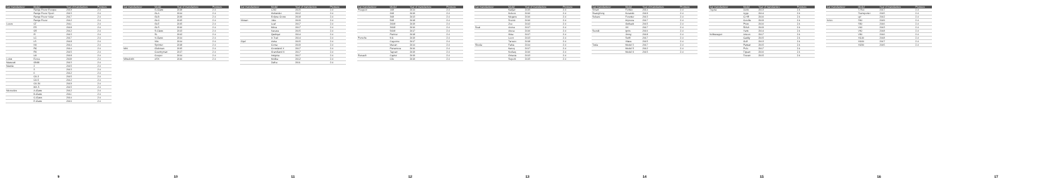| Car manufacturer | Model | Year of manufacture | Pressure |
| --- | --- | --- | --- |
| | Range Rover Evoque | 2019 | 2.4 |
| | Range Rover Sport | 2013 | 2.4 |
| | Range Rover Velar | 2017 | 2.4 |
| | Range Rover | 2012 | 2.4 |
| Lexus | CT | 2011 | 2.4 |
| | ES | 2018 | 2.4 |
| | GS | 2012 | 2.4 |
| | IS | 2013 | 2.4 |
| | LC | 2017 | 2.4 |
| | LS | 2018 | 2.4 |
| | NX | 2014 | 2.4 |
| | RC | 2014 | 2.4 |
| | RX | 2015 | 2.4 |
| | UX | 2018 | 2.4 |
| Lotus | Evora | 2009 | 2.4 |
| Maserati | Ghibli | 2013 | 2.4 |
| Mazda | 2 | 2015 | 2.4 |
| | 3 | 2013 | 2.4 |
| | 6 | 2012 | 2.4 |
| | CX-3 | 2015 | 2.4 |
| | CX-5 | 2012 | 2.4 |
| | CX-30 | 2019 | 2.4 |
| | MX-5 | 2015 | 2.4 |
| Mercedes | A-Class | 2012 | 2.4 |
| | B-Class | 2011 | 2.4 |
| | C-Class | 2014 | 2.4 |
| | E-Class | 2016 | 2.4 |
9
| Car manufacturer | Model | Year of manufacture | Pressure |
| --- | --- | --- | --- |
| | G-Class | 2018 | 2.4 |
| | GLA | 2014 | 2.4 |
| | GLB | 2019 | 2.4 |
| | GLC | 2015 | 2.4 |
| | GLE | 2015 | 2.4 |
| | GLS | 2016 | 2.4 |
| | S-Class | 2013 | 2.4 |
| | SL | 2012 | 2.4 |
| | V-Class | 2014 | 2.4 |
| | Vito | 2014 | 2.4 |
| | Sprinter | 2018 | 2.4 |
| Mini | Clubman | 2015 | 2.4 |
| | Countryman | 2017 | 2.4 |
| | Cooper | 2014 | 2.4 |
| Mitsubishi | ASX | 2010 | 2.4 |
10
| Car manufacturer | Model | Year of manufacture | Pressure |
| --- | --- | --- | --- |
| | L200 | 2015 | 2.4 |
| | Outlander | 2012 | 2.4 |
| | Eclipse Cross | 2018 | 2.4 |
| Nissan | Juke | 2019 | 2.4 |
| | Leaf | 2017 | 2.4 |
| | Micra | 2017 | 2.4 |
| | Navara | 2015 | 2.4 |
| | Qashqai | 2014 | 2.4 |
| | X-Trail | 2014 | 2.4 |
| Opel | Astra | 2015 | 2.4 |
| | Corsa | 2019 | 2.4 |
| | Crossland X | 2017 | 2.4 |
| | Grandland X | 2017 | 2.4 |
| | Insignia | 2017 | 2.4 |
| | Mokka | 2012 | 2.4 |
| | Zafira | 2011 | 2.4 |
11
| Car manufacturer | Model | Year of manufacture | Pressure |
| --- | --- | --- | --- |
| Peugeot | 108 | 2014 | 2.4 |
| | 208 | 2019 | 2.4 |
| | 308 | 2013 | 2.4 |
| | 508 | 2018 | 2.4 |
| | 2008 | 2019 | 2.4 |
| | 3008 | 2016 | 2.4 |
| | 5008 | 2017 | 2.4 |
| | Partner | 2018 | 2.4 |
| Porsche | 911 | 2019 | 2.4 |
| | Cayenne | 2017 | 2.4 |
| | Macan | 2014 | 2.4 |
| | Panamera | 2016 | 2.4 |
| | Taycan | 2019 | 2.4 |
| Renault | Captur | 2019 | 2.4 |
| | Clio | 2019 | 2.4 |
12
| Car manufacturer | Model | Year of manufacture | Pressure |
| --- | --- | --- | --- |
| | Kadjar | 2015 | 2.4 |
| | Koleos | 2016 | 2.4 |
| | Megane | 2016 | 2.4 |
| | Scenic | 2016 | 2.4 |
| | Zoe | 2012 | 2.4 |
| Seat | Arona | 2017 | 2.4 |
| | Ateca | 2016 | 2.4 |
| | Ibiza | 2017 | 2.4 |
| | Leon | 2013 | 2.4 |
| | Tarraco | 2018 | 2.4 |
| Skoda | Fabia | 2014 | 2.4 |
| | Karoq | 2017 | 2.4 |
| | Kodiaq | 2016 | 2.4 |
| | Octavia | 2013 | 2.4 |
| | Superb | 2015 | 2.4 |
13
| Car manufacturer | Model | Year of manufacture | Pressure |
| --- | --- | --- | --- |
| Smart | Fortwo | 2014 | 2.4 |
| SsangYong | Korando | 2019 | 2.4 |
| Subaru | Forester | 2013 | 2.4 |
| | Impreza | 2017 | 2.4 |
| | Outback | 2015 | 2.4 |
| | XV | 2017 | 2.4 |
| Suzuki | Ignis | 2016 | 2.4 |
| | Jimny | 2018 | 2.4 |
| | Swift | 2017 | 2.4 |
| | Vitara | 2015 | 2.4 |
| Tesla | Model 3 | 2017 | 2.4 |
| | Model S | 2012 | 2.4 |
| | Model X | 2015 | 2.4 |
14
| Car manufacturer | Model | Year of manufacture | Pressure |
| --- | --- | --- | --- |
| Toyota | Auris | 2013 | 2.4 |
| | Aygo | 2014 | 2.4 |
| | C-HR | 2016 | 2.4 |
| | Corolla | 2019 | 2.4 |
| | Prius | 2016 | 2.4 |
| | RAV4 | 2019 | 2.4 |
| | Yaris | 2014 | 2.4 |
| Volkswagen | Arteon | 2017 | 2.4 |
| | Caddy | 2015 | 2.4 |
| | Golf | 2013 | 2.4 |
| | Passat | 2015 | 2.4 |
| | Polo | 2017 | 2.4 |
| | Tiguan | 2016 | 2.4 |
| | Touran | 2015 | 2.4 |
15
| Car manufacturer | Model | Year of manufacture | Pressure |
| --- | --- | --- | --- |
| | T-Roc | 2017 | 2.4 |
| | Transporter | 2015 | 2.4 |
| | up! | 2012 | 2.4 |
| Volvo | S60 | 2019 | 2.4 |
| | S90 | 2016 | 2.4 |
| | V40 | 2013 | 2.4 |
| | V60 | 2018 | 2.4 |
| | V90 | 2016 | 2.4 |
| | XC40 | 2018 | 2.4 |
| | XC60 | 2017 | 2.4 |
| | XC90 | 2015 | 2.4 |
16
17